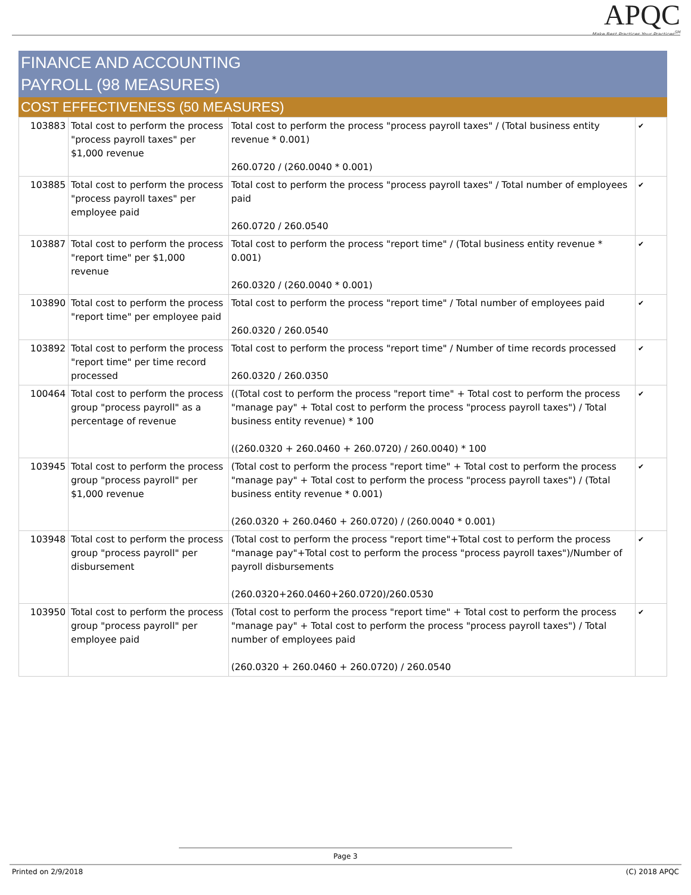APQC
Make Best Practices Your Practices<sup>SM</sup>
FINANCE AND ACCOUNTING
PAYROLL (98 MEASURES)
COST EFFECTIVENESS (50 MEASURES)
| 103883 | Total cost to perform the process "process payroll taxes" per $1,000 revenue | Total cost to perform the process "process payroll taxes" / (Total business entity revenue * 0.001) 260.0720 / (260.0040 * 0.001) | ✔ |
| 103885 | Total cost to perform the process "process payroll taxes" per employee paid | Total cost to perform the process "process payroll taxes" / Total number of employees paid 260.0720 / 260.0540 | ✔ |
| 103887 | Total cost to perform the process "report time" per $1,000 revenue | Total cost to perform the process "report time" / (Total business entity revenue * 0.001) 260.0320 / (260.0040 * 0.001) | ✔ |
| 103890 | Total cost to perform the process "report time" per employee paid | Total cost to perform the process "report time" / Total number of employees paid 260.0320 / 260.0540 | ✔ |
| 103892 | Total cost to perform the process "report time" per time record processed | Total cost to perform the process "report time" / Number of time records processed 260.0320 / 260.0350 | ✔ |
| 100464 | Total cost to perform the process group "process payroll" as a percentage of revenue | ((Total cost to perform the process "report time" + Total cost to perform the process "manage pay" + Total cost to perform the process "process payroll taxes") / Total business entity revenue) * 100 ((260.0320 + 260.0460 + 260.0720) / 260.0040) * 100 | ✔ |
| 103945 | Total cost to perform the process group "process payroll" per $1,000 revenue | (Total cost to perform the process "report time" + Total cost to perform the process "manage pay" + Total cost to perform the process "process payroll taxes") / (Total business entity revenue * 0.001) (260.0320 + 260.0460 + 260.0720) / (260.0040 * 0.001) | ✔ |
| 103948 | Total cost to perform the process group "process payroll" per disbursement | (Total cost to perform the process "report time"+Total cost to perform the process "manage pay"+Total cost to perform the process "process payroll taxes")/Number of payroll disbursements (260.0320+260.0460+260.0720)/260.0530 | ✔ |
| 103950 | Total cost to perform the process group "process payroll" per employee paid | (Total cost to perform the process "report time" + Total cost to perform the process "manage pay" + Total cost to perform the process "process payroll taxes") / Total number of employees paid (260.0320 + 260.0460 + 260.0720) / 260.0540 | ✔ |
Page 3
Printed on 2/9/2018 (C) 2018 APQC